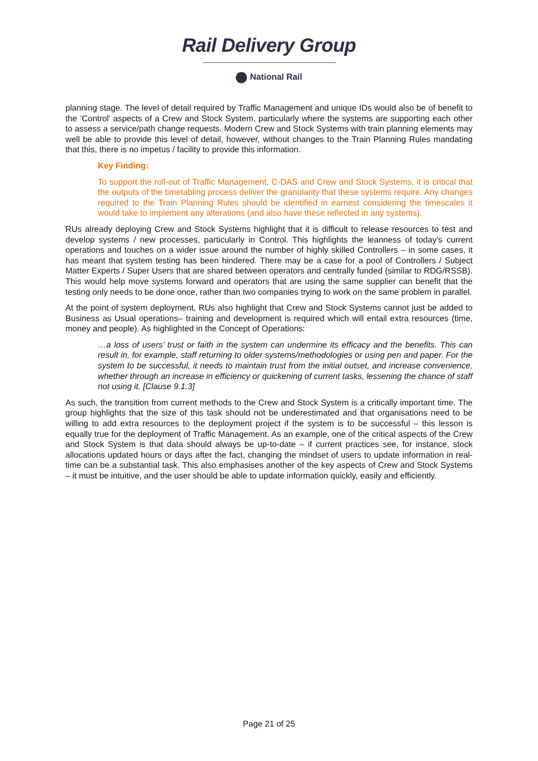Rail Delivery Group
National Rail
planning stage. The level of detail required by Traffic Management and unique IDs would also be of benefit to the ‘Control’ aspects of a Crew and Stock System, particularly where the systems are supporting each other to assess a service/path change requests. Modern Crew and Stock Systems with train planning elements may well be able to provide this level of detail, however, without changes to the Train Planning Rules mandating that this, there is no impetus / facility to provide this information.
Key Finding:
To support the roll-out of Traffic Management, C-DAS and Crew and Stock Systems, it is critical that the outputs of the timetabling process deliver the granularity that these systems require. Any changes required to the Train Planning Rules should be identified in earnest considering the timescales it would take to implement any alterations (and also have these reflected in any systems).
RUs already deploying Crew and Stock Systems highlight that it is difficult to release resources to test and develop systems / new processes, particularly in Control. This highlights the leanness of today’s current operations and touches on a wider issue around the number of highly skilled Controllers – in some cases, it has meant that system testing has been hindered. There may be a case for a pool of Controllers / Subject Matter Experts / Super Users that are shared between operators and centrally funded (similar to RDG/RSSB). This would help move systems forward and operators that are using the same supplier can benefit that the testing only needs to be done once, rather than two companies trying to work on the same problem in parallel.
At the point of system deployment, RUs also highlight that Crew and Stock Systems cannot just be added to Business as Usual operations– training and development is required which will entail extra resources (time, money and people). As highlighted in the Concept of Operations:
…a loss of users’ trust or faith in the system can undermine its efficacy and the benefits. This can result in, for example, staff returning to older systems/methodologies or using pen and paper. For the system to be successful, it needs to maintain trust from the initial outset, and increase convenience, whether through an increase in efficiency or quickening of current tasks, lessening the chance of staff not using it. [Clause 9.1.3]
As such, the transition from current methods to the Crew and Stock System is a critically important time. The group highlights that the size of this task should not be underestimated and that organisations need to be willing to add extra resources to the deployment project if the system is to be successful – this lesson is equally true for the deployment of Traffic Management. As an example, one of the critical aspects of the Crew and Stock System is that data should always be up-to-date – if current practices see, for instance, stock allocations updated hours or days after the fact, changing the mindset of users to update information in real-time can be a substantial task. This also emphasises another of the key aspects of Crew and Stock Systems – it must be intuitive, and the user should be able to update information quickly, easily and efficiently.
Page 21 of 25